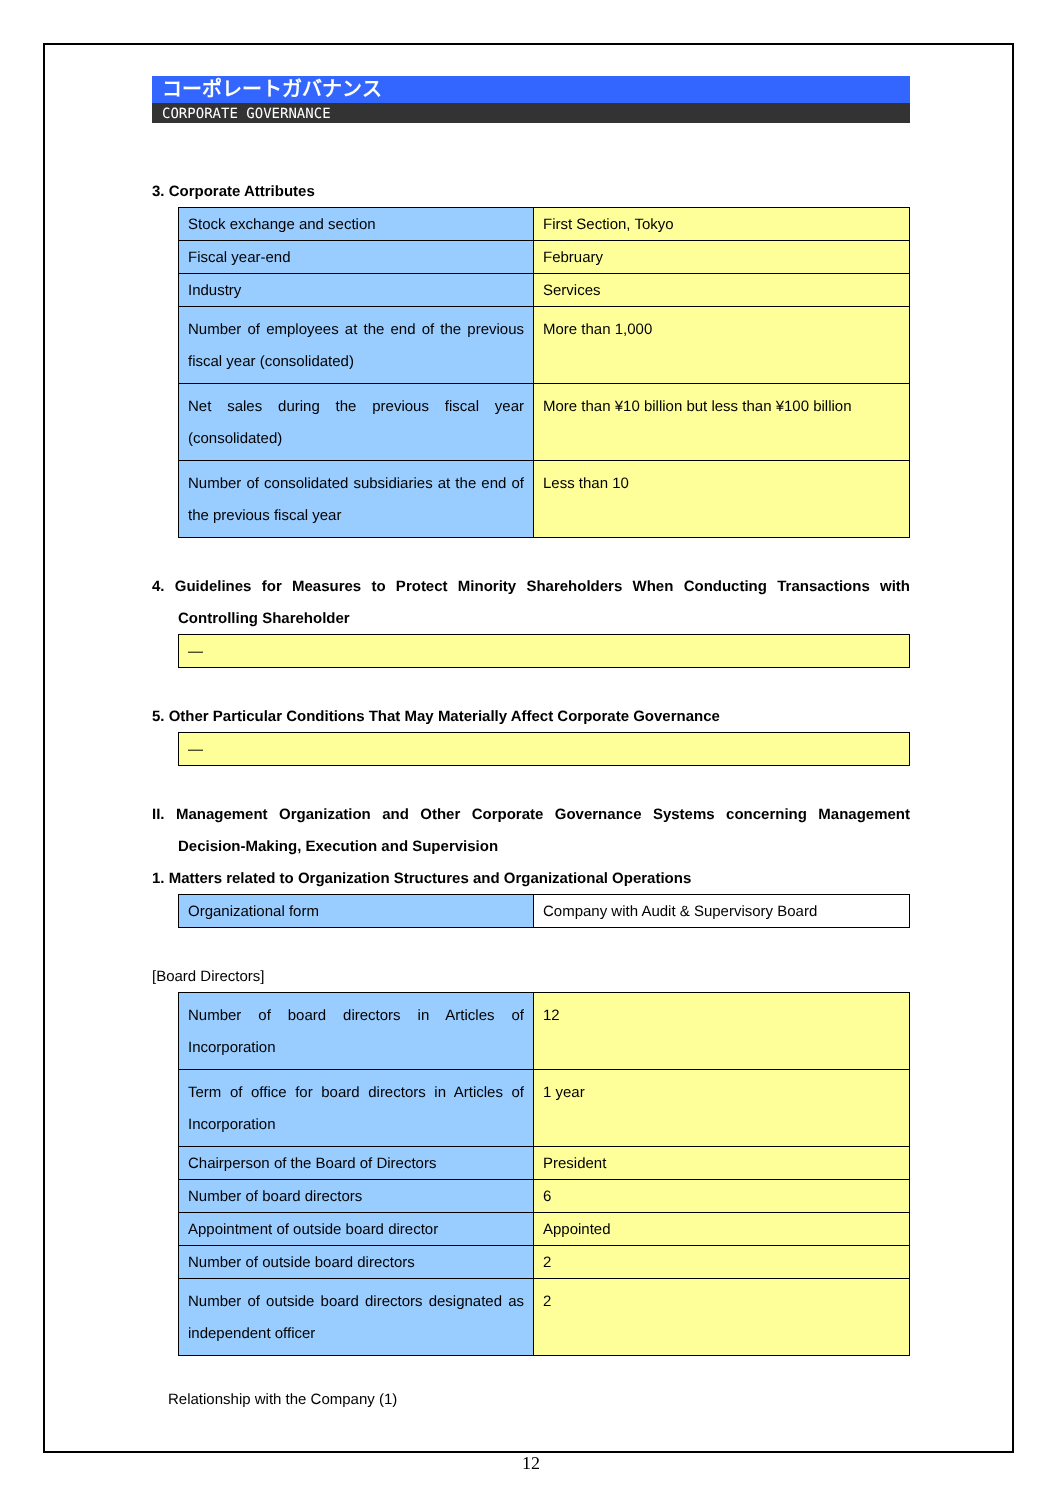コーポレートガバナンス
CORPORATE GOVERNANCE
3. Corporate Attributes
| Stock exchange and section | First Section, Tokyo |
| Fiscal year-end | February |
| Industry | Services |
| Number of employees at the end of the previous fiscal year (consolidated) | More than 1,000 |
| Net sales during the previous fiscal year (consolidated) | More than ¥10 billion but less than ¥100 billion |
| Number of consolidated subsidiaries at the end of the previous fiscal year | Less than 10 |
4. Guidelines for Measures to Protect Minority Shareholders When Conducting Transactions with Controlling Shareholder
—
5. Other Particular Conditions That May Materially Affect Corporate Governance
—
II. Management Organization and Other Corporate Governance Systems concerning Management Decision-Making, Execution and Supervision
1. Matters related to Organization Structures and Organizational Operations
| Organizational form | Company with Audit & Supervisory Board |
[Board Directors]
| Number of board directors in Articles of Incorporation | 12 |
| Term of office for board directors in Articles of Incorporation | 1 year |
| Chairperson of the Board of Directors | President |
| Number of board directors | 6 |
| Appointment of outside board director | Appointed |
| Number of outside board directors | 2 |
| Number of outside board directors designated as independent officer | 2 |
Relationship with the Company (1)
12